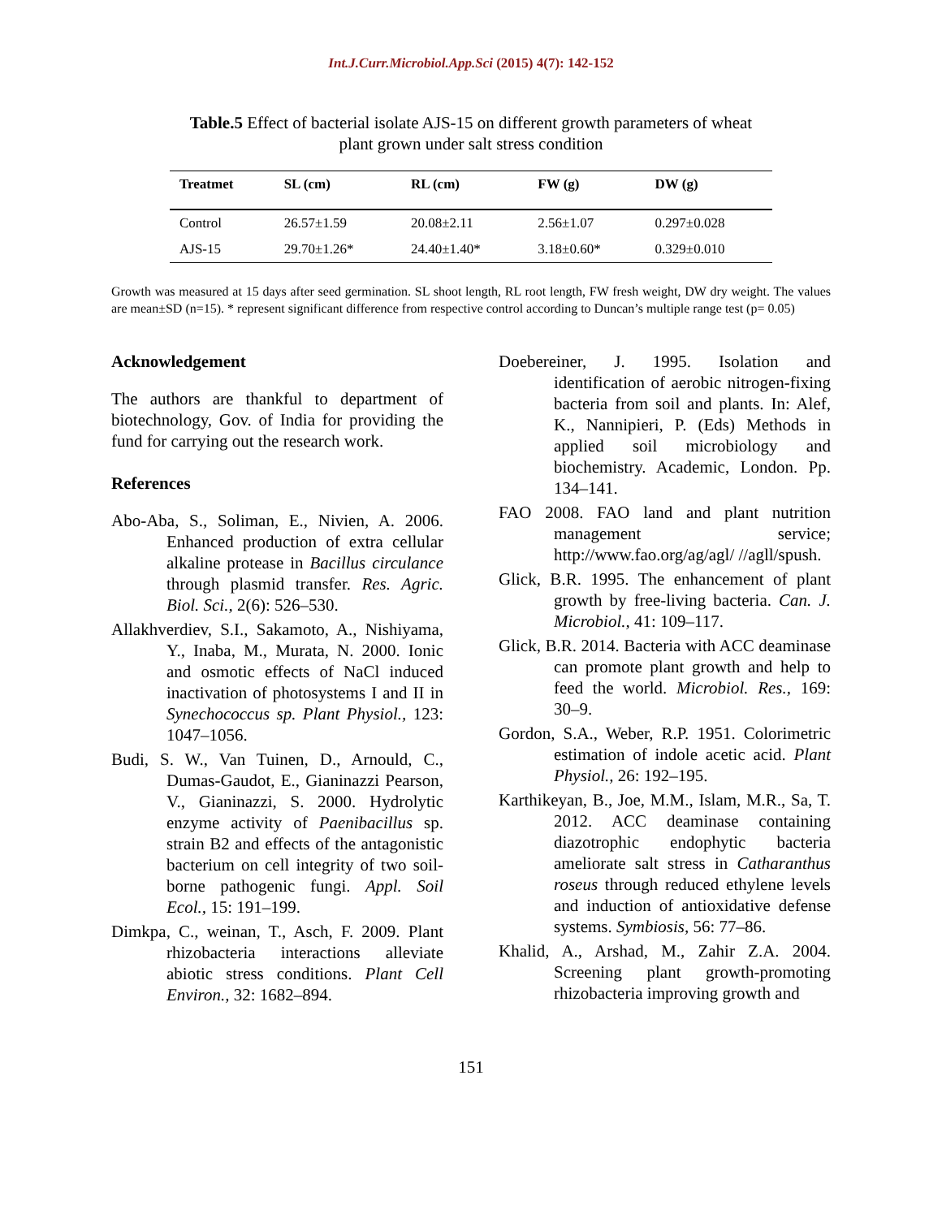Int.J.Curr.Microbiol.App.Sci (2015) 4(7): 142-152
Table.5 Effect of bacterial isolate AJS-15 on different growth parameters of wheat
plant grown under salt stress condition
| Treatmet | SL (cm) | RL (cm) | FW (g) | DW (g) |
| --- | --- | --- | --- | --- |
| Control | 26.57±1.59 | 20.08±2.11 | 2.56±1.07 | 0.297±0.028 |
| AJS-15 | 29.70±1.26* | 24.40±1.40* | 3.18±0.60* | 0.329±0.010 |
Growth was measured at 15 days after seed germination. SL shoot length, RL root length, FW fresh weight, DW dry weight. The values are mean±SD (n=15). * represent significant difference from respective control according to Duncan’s multiple range test (p= 0.05)
Acknowledgement
The authors are thankful to department of biotechnology, Gov. of India for providing the fund for carrying out the research work.
References
Abo-Aba, S., Soliman, E., Nivien, A. 2006. Enhanced production of extra cellular alkaline protease in Bacillus circulance through plasmid transfer. Res. Agric. Biol. Sci., 2(6): 526–530.
Allakhverdiev, S.I., Sakamoto, A., Nishiyama, Y., Inaba, M., Murata, N. 2000. Ionic and osmotic effects of NaCl induced inactivation of photosystems I and II in Synechococcus sp. Plant Physiol., 123: 1047–1056.
Budi, S. W., Van Tuinen, D., Arnould, C., Dumas-Gaudot, E., Gianinazzi Pearson, V., Gianinazzi, S. 2000. Hydrolytic enzyme activity of Paenibacillus sp. strain B2 and effects of the antagonistic bacterium on cell integrity of two soil-borne pathogenic fungi. Appl. Soil Ecol., 15: 191–199.
Dimkpa, C., weinan, T., Asch, F. 2009. Plant rhizobacteria interactions alleviate abiotic stress conditions. Plant Cell Environ., 32: 1682–894.
Doebereiner, J. 1995. Isolation and identification of aerobic nitrogen-fixing bacteria from soil and plants. In: Alef, K., Nannipieri, P. (Eds) Methods in applied soil microbiology and biochemistry. Academic, London. Pp. 134–141.
FAO 2008. FAO land and plant nutrition management service; http://www.fao.org/ag/agl/ //agll/spush.
Glick, B.R. 1995. The enhancement of plant growth by free-living bacteria. Can. J. Microbiol., 41: 109–117.
Glick, B.R. 2014. Bacteria with ACC deaminase can promote plant growth and help to feed the world. Microbiol. Res., 169: 30–9.
Gordon, S.A., Weber, R.P. 1951. Colorimetric estimation of indole acetic acid. Plant Physiol., 26: 192–195.
Karthikeyan, B., Joe, M.M., Islam, M.R., Sa, T. 2012. ACC deaminase containing diazotrophic endophytic bacteria ameliorate salt stress in Catharanthus roseus through reduced ethylene levels and induction of antioxidative defense systems. Symbiosis, 56: 77–86.
Khalid, A., Arshad, M., Zahir Z.A. 2004. Screening plant growth-promoting rhizobacteria improving growth and
151